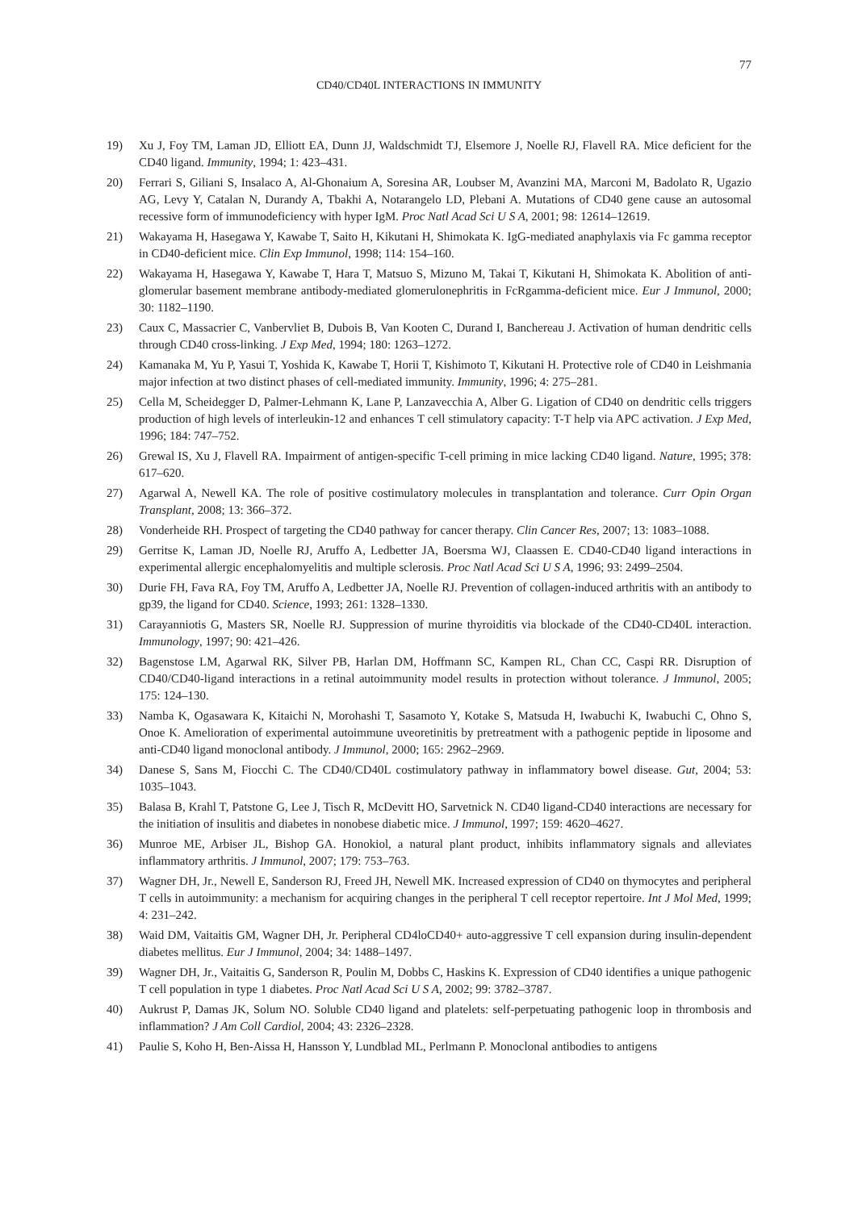77
CD40/CD40L INTERACTIONS IN IMMUNITY
19) Xu J, Foy TM, Laman JD, Elliott EA, Dunn JJ, Waldschmidt TJ, Elsemore J, Noelle RJ, Flavell RA. Mice deficient for the CD40 ligand. Immunity, 1994; 1: 423–431.
20) Ferrari S, Giliani S, Insalaco A, Al-Ghonaium A, Soresina AR, Loubser M, Avanzini MA, Marconi M, Badolato R, Ugazio AG, Levy Y, Catalan N, Durandy A, Tbakhi A, Notarangelo LD, Plebani A. Mutations of CD40 gene cause an autosomal recessive form of immunodeficiency with hyper IgM. Proc Natl Acad Sci U S A, 2001; 98: 12614–12619.
21) Wakayama H, Hasegawa Y, Kawabe T, Saito H, Kikutani H, Shimokata K. IgG-mediated anaphylaxis via Fc gamma receptor in CD40-deficient mice. Clin Exp Immunol, 1998; 114: 154–160.
22) Wakayama H, Hasegawa Y, Kawabe T, Hara T, Matsuo S, Mizuno M, Takai T, Kikutani H, Shimokata K. Abolition of anti-glomerular basement membrane antibody-mediated glomerulonephritis in FcRgamma-deficient mice. Eur J Immunol, 2000; 30: 1182–1190.
23) Caux C, Massacrier C, Vanbervliet B, Dubois B, Van Kooten C, Durand I, Banchereau J. Activation of human dendritic cells through CD40 cross-linking. J Exp Med, 1994; 180: 1263–1272.
24) Kamanaka M, Yu P, Yasui T, Yoshida K, Kawabe T, Horii T, Kishimoto T, Kikutani H. Protective role of CD40 in Leishmania major infection at two distinct phases of cell-mediated immunity. Immunity, 1996; 4: 275–281.
25) Cella M, Scheidegger D, Palmer-Lehmann K, Lane P, Lanzavecchia A, Alber G. Ligation of CD40 on dendritic cells triggers production of high levels of interleukin-12 and enhances T cell stimulatory capacity: T-T help via APC activation. J Exp Med, 1996; 184: 747–752.
26) Grewal IS, Xu J, Flavell RA. Impairment of antigen-specific T-cell priming in mice lacking CD40 ligand. Nature, 1995; 378: 617–620.
27) Agarwal A, Newell KA. The role of positive costimulatory molecules in transplantation and tolerance. Curr Opin Organ Transplant, 2008; 13: 366–372.
28) Vonderheide RH. Prospect of targeting the CD40 pathway for cancer therapy. Clin Cancer Res, 2007; 13: 1083–1088.
29) Gerritse K, Laman JD, Noelle RJ, Aruffo A, Ledbetter JA, Boersma WJ, Claassen E. CD40-CD40 ligand interactions in experimental allergic encephalomyelitis and multiple sclerosis. Proc Natl Acad Sci U S A, 1996; 93: 2499–2504.
30) Durie FH, Fava RA, Foy TM, Aruffo A, Ledbetter JA, Noelle RJ. Prevention of collagen-induced arthritis with an antibody to gp39, the ligand for CD40. Science, 1993; 261: 1328–1330.
31) Carayanniotis G, Masters SR, Noelle RJ. Suppression of murine thyroiditis via blockade of the CD40-CD40L interaction. Immunology, 1997; 90: 421–426.
32) Bagenstose LM, Agarwal RK, Silver PB, Harlan DM, Hoffmann SC, Kampen RL, Chan CC, Caspi RR. Disruption of CD40/CD40-ligand interactions in a retinal autoimmunity model results in protection without tolerance. J Immunol, 2005; 175: 124–130.
33) Namba K, Ogasawara K, Kitaichi N, Morohashi T, Sasamoto Y, Kotake S, Matsuda H, Iwabuchi K, Iwabuchi C, Ohno S, Onoe K. Amelioration of experimental autoimmune uveoretinitis by pretreatment with a pathogenic peptide in liposome and anti-CD40 ligand monoclonal antibody. J Immunol, 2000; 165: 2962–2969.
34) Danese S, Sans M, Fiocchi C. The CD40/CD40L costimulatory pathway in inflammatory bowel disease. Gut, 2004; 53: 1035–1043.
35) Balasa B, Krahl T, Patstone G, Lee J, Tisch R, McDevitt HO, Sarvetnick N. CD40 ligand-CD40 interactions are necessary for the initiation of insulitis and diabetes in nonobese diabetic mice. J Immunol, 1997; 159: 4620–4627.
36) Munroe ME, Arbiser JL, Bishop GA. Honokiol, a natural plant product, inhibits inflammatory signals and alleviates inflammatory arthritis. J Immunol, 2007; 179: 753–763.
37) Wagner DH, Jr., Newell E, Sanderson RJ, Freed JH, Newell MK. Increased expression of CD40 on thymocytes and peripheral T cells in autoimmunity: a mechanism for acquiring changes in the peripheral T cell receptor repertoire. Int J Mol Med, 1999; 4: 231–242.
38) Waid DM, Vaitaitis GM, Wagner DH, Jr. Peripheral CD4loCD40+ auto-aggressive T cell expansion during insulin-dependent diabetes mellitus. Eur J Immunol, 2004; 34: 1488–1497.
39) Wagner DH, Jr., Vaitaitis G, Sanderson R, Poulin M, Dobbs C, Haskins K. Expression of CD40 identifies a unique pathogenic T cell population in type 1 diabetes. Proc Natl Acad Sci U S A, 2002; 99: 3782–3787.
40) Aukrust P, Damas JK, Solum NO. Soluble CD40 ligand and platelets: self-perpetuating pathogenic loop in thrombosis and inflammation? J Am Coll Cardiol, 2004; 43: 2326–2328.
41) Paulie S, Koho H, Ben-Aissa H, Hansson Y, Lundblad ML, Perlmann P. Monoclonal antibodies to antigens